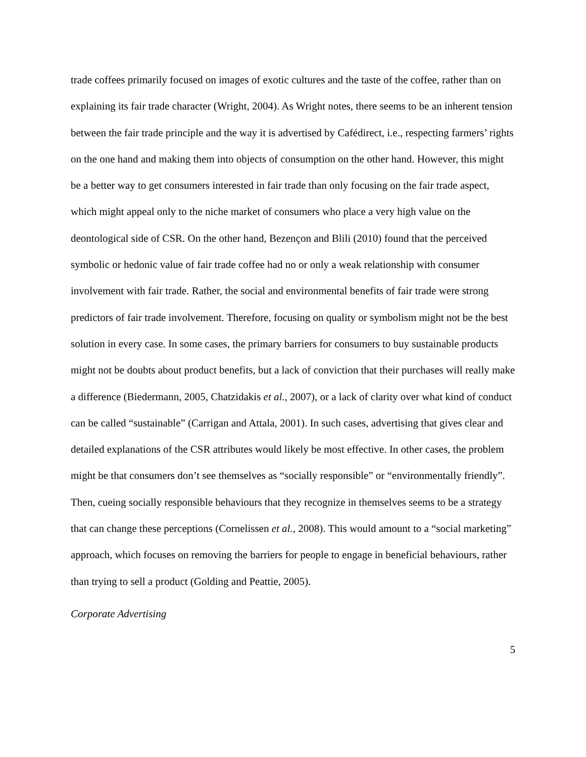trade coffees primarily focused on images of exotic cultures and the taste of the coffee, rather than on explaining its fair trade character (Wright, 2004). As Wright notes, there seems to be an inherent tension between the fair trade principle and the way it is advertised by Cafédirect, i.e., respecting farmers’ rights on the one hand and making them into objects of consumption on the other hand. However, this might be a better way to get consumers interested in fair trade than only focusing on the fair trade aspect, which might appeal only to the niche market of consumers who place a very high value on the deontological side of CSR. On the other hand, Bezençon and Blili (2010) found that the perceived symbolic or hedonic value of fair trade coffee had no or only a weak relationship with consumer involvement with fair trade. Rather, the social and environmental benefits of fair trade were strong predictors of fair trade involvement. Therefore, focusing on quality or symbolism might not be the best solution in every case. In some cases, the primary barriers for consumers to buy sustainable products might not be doubts about product benefits, but a lack of conviction that their purchases will really make a difference (Biedermann, 2005, Chatzidakis et al., 2007), or a lack of clarity over what kind of conduct can be called “sustainable” (Carrigan and Attala, 2001). In such cases, advertising that gives clear and detailed explanations of the CSR attributes would likely be most effective. In other cases, the problem might be that consumers don’t see themselves as “socially responsible” or “environmentally friendly”. Then, cueing socially responsible behaviours that they recognize in themselves seems to be a strategy that can change these perceptions (Cornelissen et al., 2008). This would amount to a “social marketing” approach, which focuses on removing the barriers for people to engage in beneficial behaviours, rather than trying to sell a product (Golding and Peattie, 2005).
Corporate Advertising
5